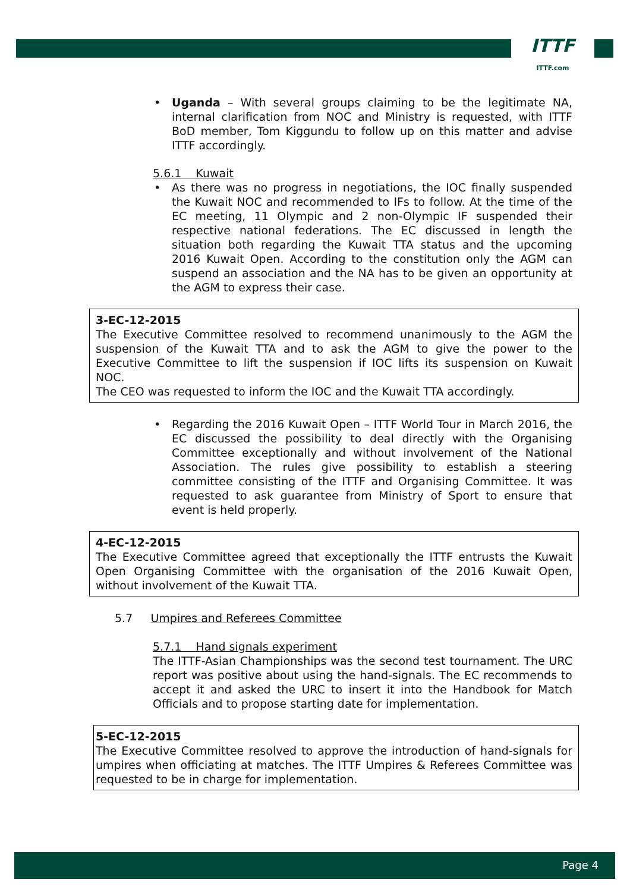ITTF
ITTF.com
• Uganda – With several groups claiming to be the legitimate NA, internal clarification from NOC and Ministry is requested, with ITTF BoD member, Tom Kiggundu to follow up on this matter and advise ITTF accordingly.
5.6.1 Kuwait
• As there was no progress in negotiations, the IOC finally suspended the Kuwait NOC and recommended to IFs to follow. At the time of the EC meeting, 11 Olympic and 2 non-Olympic IF suspended their respective national federations. The EC discussed in length the situation both regarding the Kuwait TTA status and the upcoming 2016 Kuwait Open. According to the constitution only the AGM can suspend an association and the NA has to be given an opportunity at the AGM to express their case.
3-EC-12-2015
The Executive Committee resolved to recommend unanimously to the AGM the suspension of the Kuwait TTA and to ask the AGM to give the power to the Executive Committee to lift the suspension if IOC lifts its suspension on Kuwait NOC.
The CEO was requested to inform the IOC and the Kuwait TTA accordingly.
• Regarding the 2016 Kuwait Open – ITTF World Tour in March 2016, the EC discussed the possibility to deal directly with the Organising Committee exceptionally and without involvement of the National Association. The rules give possibility to establish a steering committee consisting of the ITTF and Organising Committee. It was requested to ask guarantee from Ministry of Sport to ensure that event is held properly.
4-EC-12-2015
The Executive Committee agreed that exceptionally the ITTF entrusts the Kuwait Open Organising Committee with the organisation of the 2016 Kuwait Open, without involvement of the Kuwait TTA.
5.7 Umpires and Referees Committee
5.7.1 Hand signals experiment
The ITTF-Asian Championships was the second test tournament. The URC report was positive about using the hand-signals. The EC recommends to accept it and asked the URC to insert it into the Handbook for Match Officials and to propose starting date for implementation.
5-EC-12-2015
The Executive Committee resolved to approve the introduction of hand-signals for umpires when officiating at matches. The ITTF Umpires & Referees Committee was requested to be in charge for implementation.
Page 4